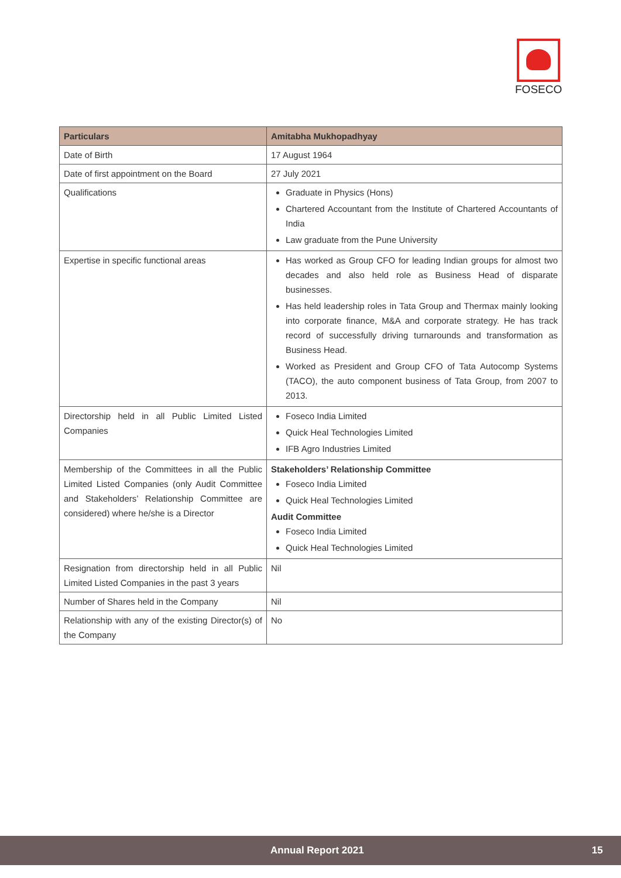FOSECO
| Particulars | Amitabha Mukhopadhyay |
| --- | --- |
| Date of Birth | 17 August 1964 |
| Date of first appointment on the Board | 27 July 2021 |
| Qualifications | Graduate in Physics (Hons) Chartered Accountant from the Institute of Chartered Accountants of India Law graduate from the Pune University |
| Expertise in specific functional areas | Has worked as Group CFO for leading Indian groups for almost two decades and also held role as Business Head of disparate businesses. Has held leadership roles in Tata Group and Thermax mainly looking into corporate finance, M&A and corporate strategy. He has track record of successfully driving turnarounds and transformation as Business Head. Worked as President and Group CFO of Tata Autocomp Systems (TACO), the auto component business of Tata Group, from 2007 to 2013. |
| Directorship held in all Public Limited Listed Companies | Foseco India Limited Quick Heal Technologies Limited IFB Agro Industries Limited |
| Membership of the Committees in all the Public Limited Listed Companies (only Audit Committee and Stakeholders’ Relationship Committee are considered) where he/she is a Director | Stakeholders’ Relationship Committee Foseco India Limited Quick Heal Technologies Limited Audit Committee Foseco India Limited Quick Heal Technologies Limited |
| Resignation from directorship held in all Public Limited Listed Companies in the past 3 years | Nil |
| Number of Shares held in the Company | Nil |
| Relationship with any of the existing Director(s) of the Company | No |
Annual Report 2021 15